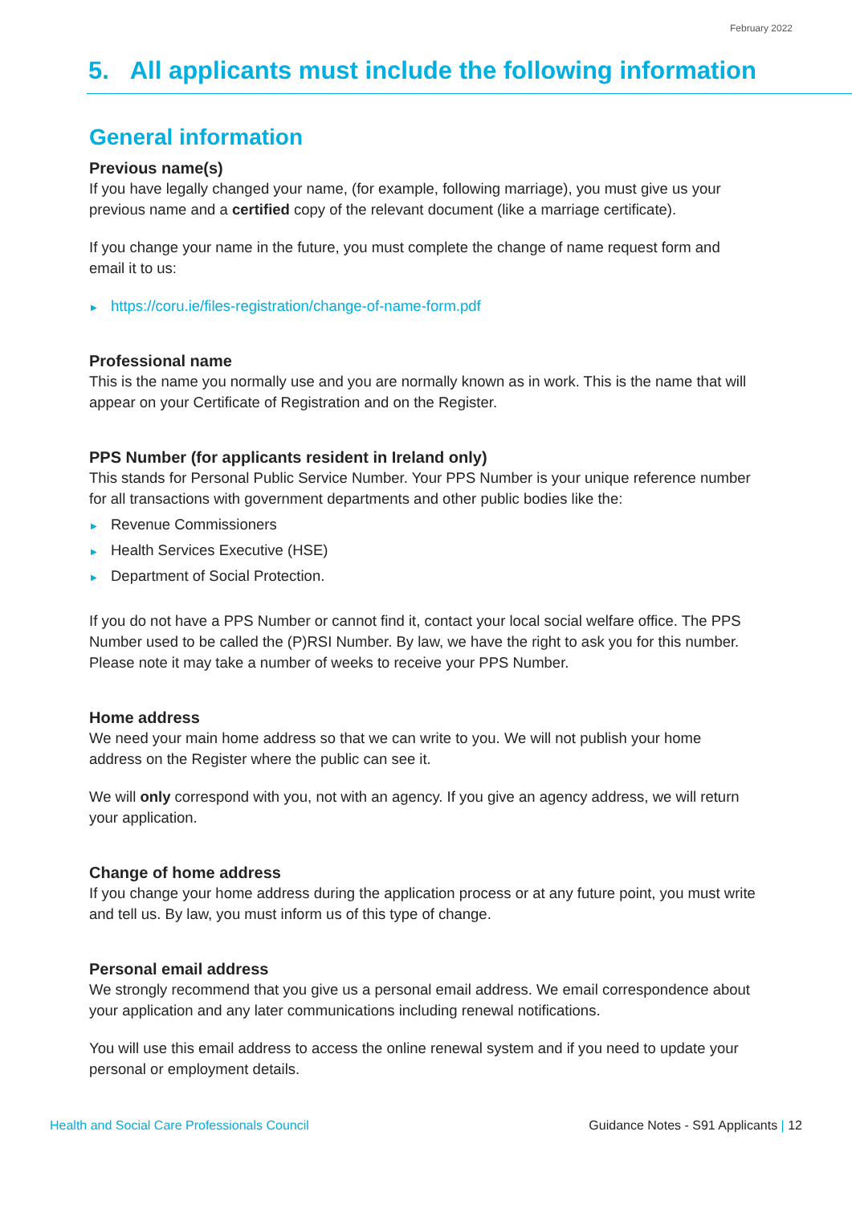February 2022
5. All applicants must include the following information
General information
Previous name(s)
If you have legally changed your name, (for example, following marriage), you must give us your previous name and a certified copy of the relevant document (like a marriage certificate).
If you change your name in the future, you must complete the change of name request form and email it to us:
▶ https://coru.ie/files-registration/change-of-name-form.pdf
Professional name
This is the name you normally use and you are normally known as in work. This is the name that will appear on your Certificate of Registration and on the Register.
PPS Number (for applicants resident in Ireland only)
This stands for Personal Public Service Number. Your PPS Number is your unique reference number for all transactions with government departments and other public bodies like the:
▶ Revenue Commissioners
▶ Health Services Executive (HSE)
▶ Department of Social Protection.
If you do not have a PPS Number or cannot find it, contact your local social welfare office. The PPS Number used to be called the (P)RSI Number. By law, we have the right to ask you for this number. Please note it may take a number of weeks to receive your PPS Number.
Home address
We need your main home address so that we can write to you. We will not publish your home address on the Register where the public can see it.
We will only correspond with you, not with an agency. If you give an agency address, we will return your application.
Change of home address
If you change your home address during the application process or at any future point, you must write and tell us. By law, you must inform us of this type of change.
Personal email address
We strongly recommend that you give us a personal email address. We email correspondence about your application and any later communications including renewal notifications.
You will use this email address to access the online renewal system and if you need to update your personal or employment details.
Health and Social Care Professionals Council Guidance Notes - S91 Applicants | 12